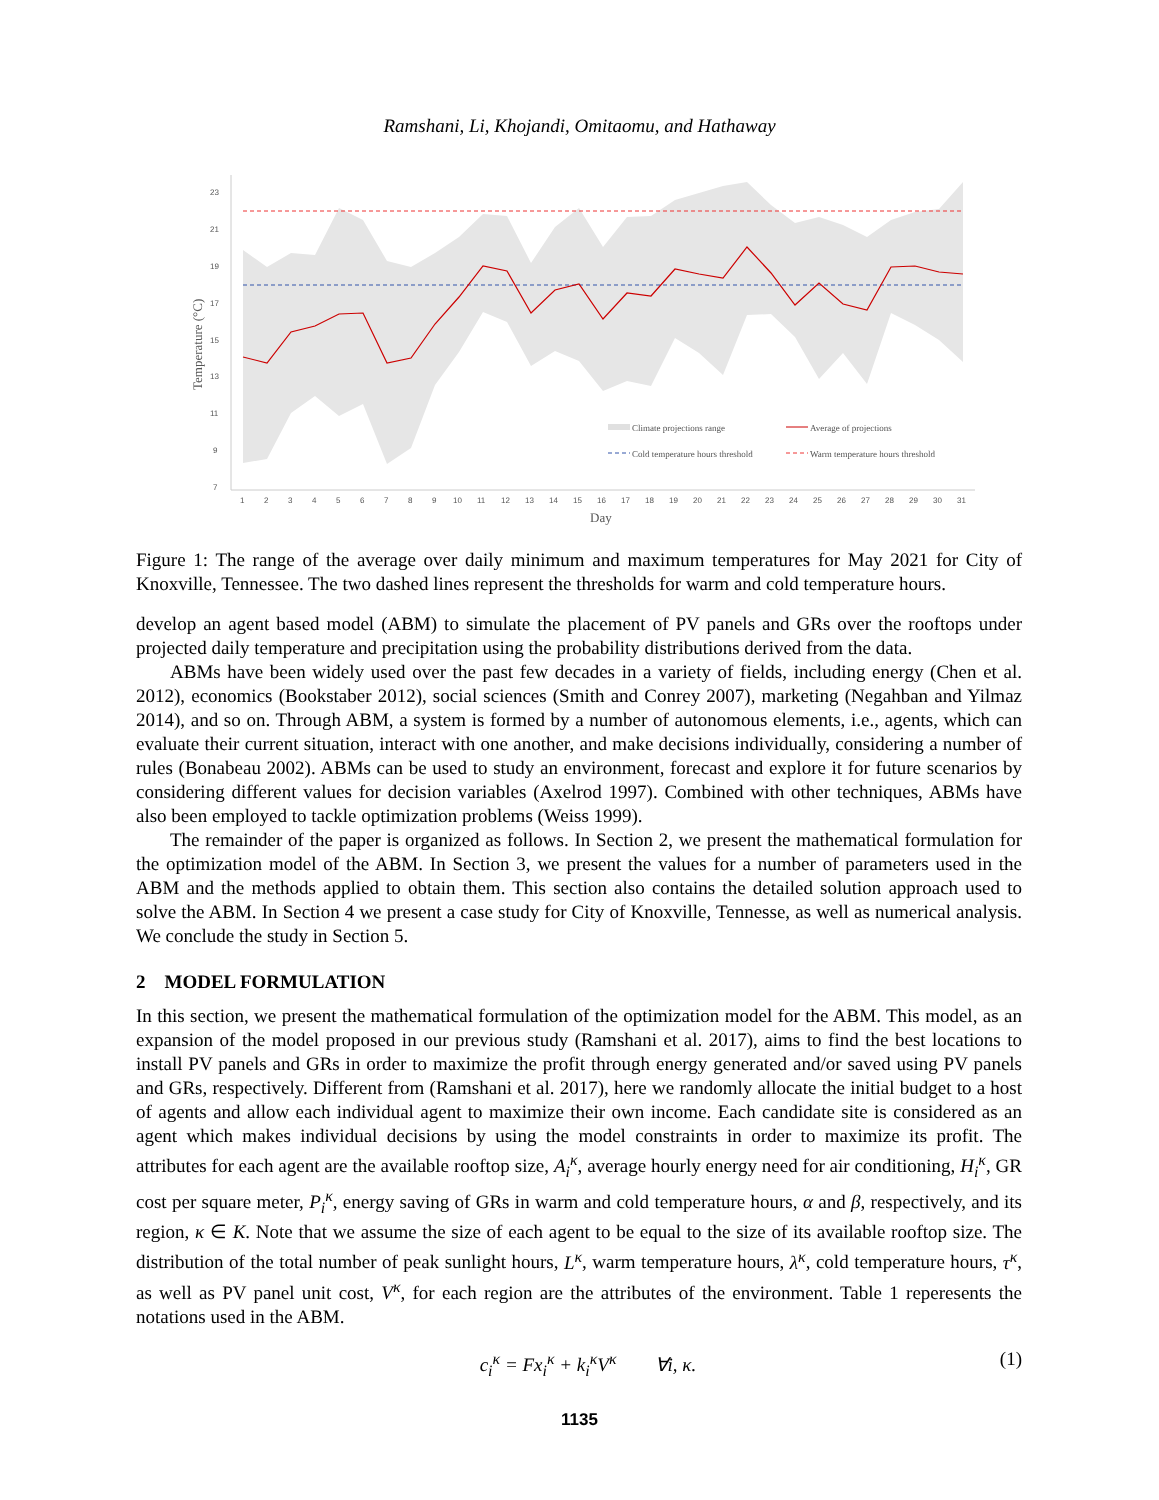Ramshani, Li, Khojandi, Omitaomu, and Hathaway
23
21
19
17
15
13
11
9
7
1
2
3
4
5
6
7
8
9
10
11
12
13
14
15
16
17
18
19
20
21
22
23
24
25
26
27
28
29
30
31
Day
Temperature (°C)
Climate projections range
Average of projections
Cold temperature hours threshold
Warm temperature hours threshold
Figure 1: The range of the average over daily minimum and maximum temperatures for May 2021 for City of Knoxville, Tennessee. The two dashed lines represent the thresholds for warm and cold temperature hours.
develop an agent based model (ABM) to simulate the placement of PV panels and GRs over the rooftops under projected daily temperature and precipitation using the probability distributions derived from the data.
ABMs have been widely used over the past few decades in a variety of fields, including energy (Chen et al. 2012), economics (Bookstaber 2012), social sciences (Smith and Conrey 2007), marketing (Negahban and Yilmaz 2014), and so on. Through ABM, a system is formed by a number of autonomous elements, i.e., agents, which can evaluate their current situation, interact with one another, and make decisions individually, considering a number of rules (Bonabeau 2002). ABMs can be used to study an environment, forecast and explore it for future scenarios by considering different values for decision variables (Axelrod 1997). Combined with other techniques, ABMs have also been employed to tackle optimization problems (Weiss 1999).
The remainder of the paper is organized as follows. In Section 2, we present the mathematical formulation for the optimization model of the ABM. In Section 3, we present the values for a number of parameters used in the ABM and the methods applied to obtain them. This section also contains the detailed solution approach used to solve the ABM. In Section 4 we present a case study for City of Knoxville, Tennesse, as well as numerical analysis. We conclude the study in Section 5.
2 MODEL FORMULATION
In this section, we present the mathematical formulation of the optimization model for the ABM. This model, as an expansion of the model proposed in our previous study (Ramshani et al. 2017), aims to find the best locations to install PV panels and GRs in order to maximize the profit through energy generated and/or saved using PV panels and GRs, respectively. Different from (Ramshani et al. 2017), here we randomly allocate the initial budget to a host of agents and allow each individual agent to maximize their own income. Each candidate site is considered as an agent which makes individual decisions by using the model constraints in order to maximize its profit. The attributes for each agent are the available rooftop size, A<sub>i</sub><sup>κ</sup>, average hourly energy need for air conditioning, H<sub>i</sub><sup>κ</sup>, GR cost per square meter, P<sub>i</sub><sup>κ</sup>, energy saving of GRs in warm and cold temperature hours, α and β, respectively, and its region, κ ∈ K. Note that we assume the size of each agent to be equal to the size of its available rooftop size. The distribution of the total number of peak sunlight hours, L<sup>κ</sup>, warm temperature hours, λ<sup>κ</sup>, cold temperature hours, τ<sup>κ</sup>, as well as PV panel unit cost, V<sup>κ</sup>, for each region are the attributes of the environment. Table 1 reperesents the notations used in the ABM.
c<sub>i</sub><sup>κ</sup> = Fx<sub>i</sub><sup>κ</sup> + k<sub>i</sub><sup>κ</sup>V<sup>κ</sup> ∀i, κ. (1)
1135